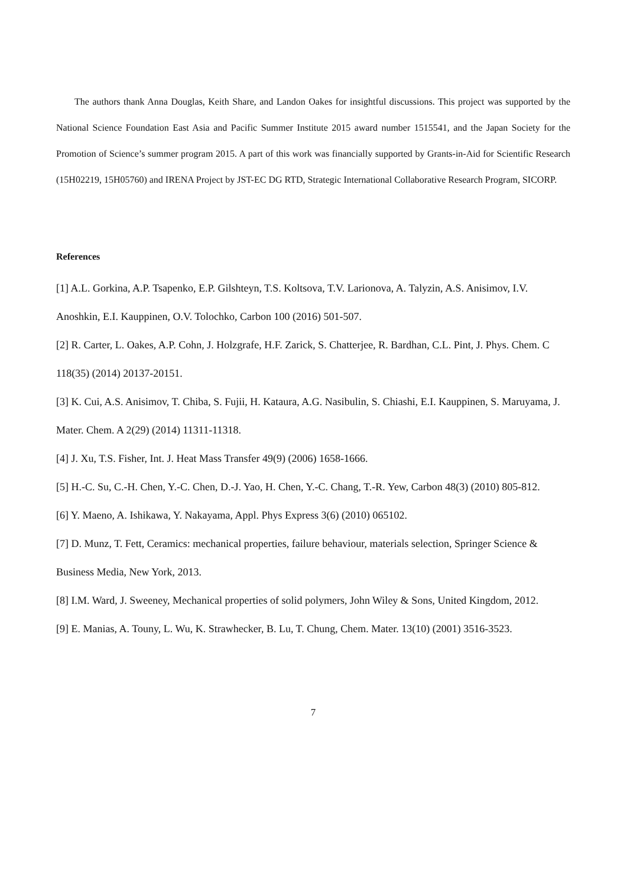The authors thank Anna Douglas, Keith Share, and Landon Oakes for insightful discussions. This project was supported by the National Science Foundation East Asia and Pacific Summer Institute 2015 award number 1515541, and the Japan Society for the Promotion of Science’s summer program 2015. A part of this work was financially supported by Grants-in-Aid for Scientific Research (15H02219, 15H05760) and IRENA Project by JST-EC DG RTD, Strategic International Collaborative Research Program, SICORP.
References
[1] A.L. Gorkina, A.P. Tsapenko, E.P. Gilshteyn, T.S. Koltsova, T.V. Larionova, A. Talyzin, A.S. Anisimov, I.V. Anoshkin, E.I. Kauppinen, O.V. Tolochko, Carbon 100 (2016) 501-507.
[2] R. Carter, L. Oakes, A.P. Cohn, J. Holzgrafe, H.F. Zarick, S. Chatterjee, R. Bardhan, C.L. Pint, J. Phys. Chem. C 118(35) (2014) 20137-20151.
[3] K. Cui, A.S. Anisimov, T. Chiba, S. Fujii, H. Kataura, A.G. Nasibulin, S. Chiashi, E.I. Kauppinen, S. Maruyama, J. Mater. Chem. A 2(29) (2014) 11311-11318.
[4] J. Xu, T.S. Fisher, Int. J. Heat Mass Transfer 49(9) (2006) 1658-1666.
[5] H.-C. Su, C.-H. Chen, Y.-C. Chen, D.-J. Yao, H. Chen, Y.-C. Chang, T.-R. Yew, Carbon 48(3) (2010) 805-812.
[6] Y. Maeno, A. Ishikawa, Y. Nakayama, Appl. Phys Express 3(6) (2010) 065102.
[7] D. Munz, T. Fett, Ceramics: mechanical properties, failure behaviour, materials selection, Springer Science & Business Media, New York, 2013.
[8] I.M. Ward, J. Sweeney, Mechanical properties of solid polymers, John Wiley & Sons, United Kingdom, 2012.
[9] E. Manias, A. Touny, L. Wu, K. Strawhecker, B. Lu, T. Chung, Chem. Mater. 13(10) (2001) 3516-3523.
7